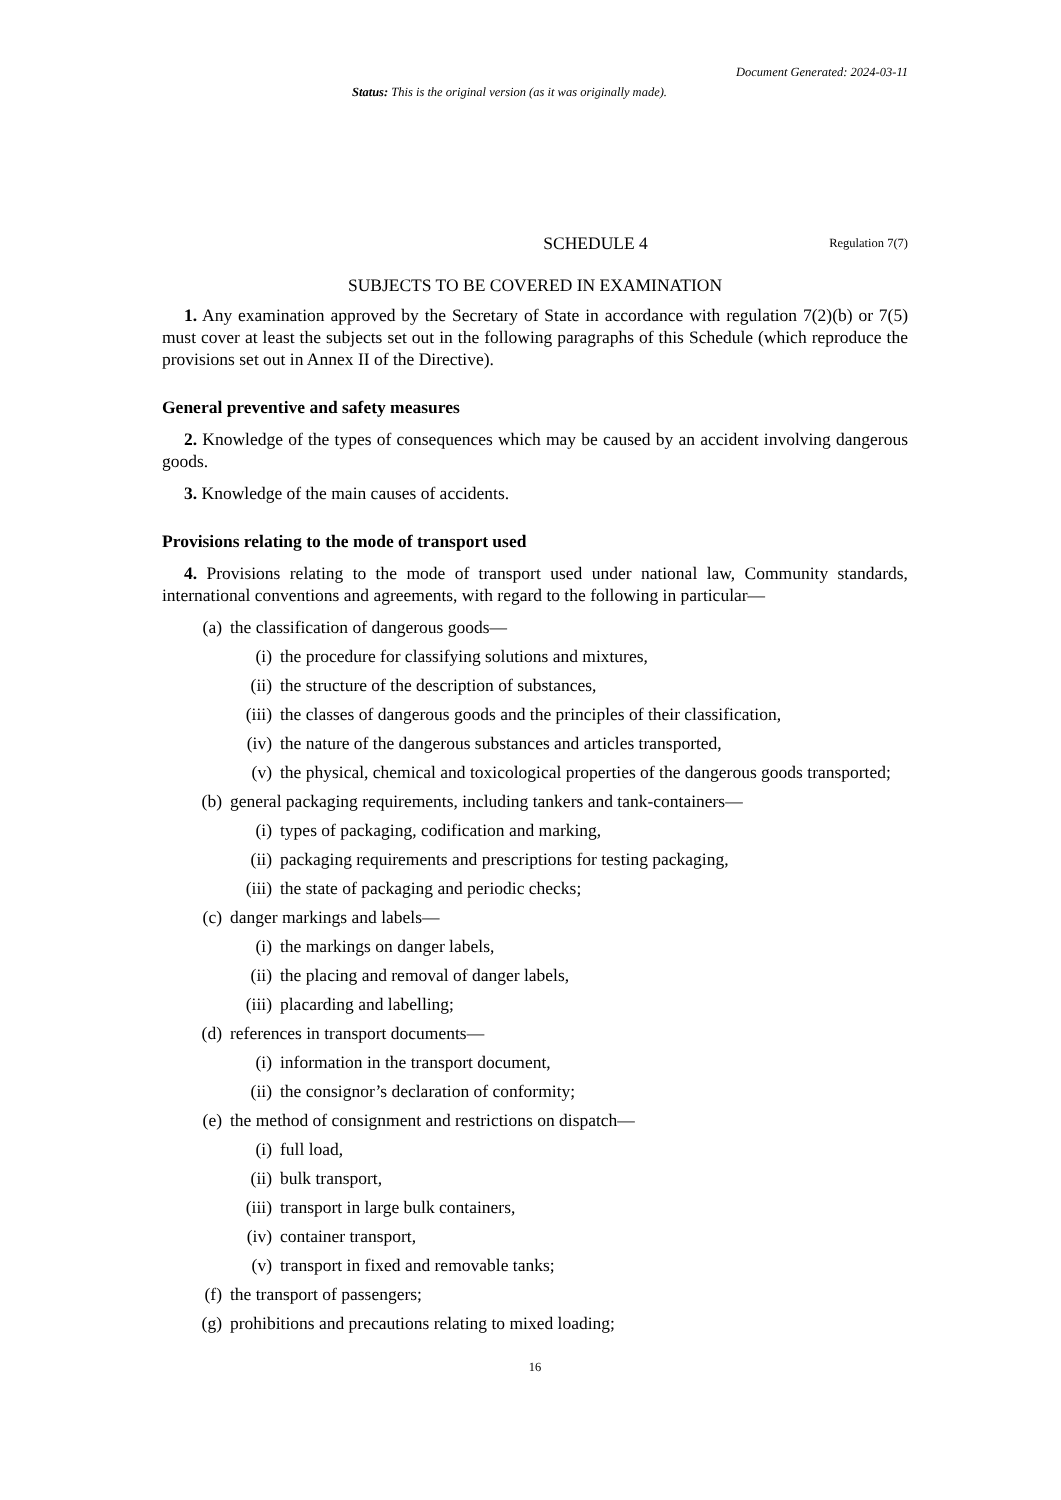Document Generated: 2024-03-11
Status: This is the original version (as it was originally made).
SCHEDULE 4 Regulation 7(7)
SUBJECTS TO BE COVERED IN EXAMINATION
1. Any examination approved by the Secretary of State in accordance with regulation 7(2)(b) or 7(5) must cover at least the subjects set out in the following paragraphs of this Schedule (which reproduce the provisions set out in Annex II of the Directive).
General preventive and safety measures
2. Knowledge of the types of consequences which may be caused by an accident involving dangerous goods.
3. Knowledge of the main causes of accidents.
Provisions relating to the mode of transport used
4. Provisions relating to the mode of transport used under national law, Community standards, international conventions and agreements, with regard to the following in particular—
(a) the classification of dangerous goods—
(i) the procedure for classifying solutions and mixtures,
(ii) the structure of the description of substances,
(iii) the classes of dangerous goods and the principles of their classification,
(iv) the nature of the dangerous substances and articles transported,
(v) the physical, chemical and toxicological properties of the dangerous goods transported;
(b) general packaging requirements, including tankers and tank-containers—
(i) types of packaging, codification and marking,
(ii) packaging requirements and prescriptions for testing packaging,
(iii) the state of packaging and periodic checks;
(c) danger markings and labels—
(i) the markings on danger labels,
(ii) the placing and removal of danger labels,
(iii) placarding and labelling;
(d) references in transport documents—
(i) information in the transport document,
(ii) the consignor’s declaration of conformity;
(e) the method of consignment and restrictions on dispatch—
(i) full load,
(ii) bulk transport,
(iii) transport in large bulk containers,
(iv) container transport,
(v) transport in fixed and removable tanks;
(f) the transport of passengers;
(g) prohibitions and precautions relating to mixed loading;
16